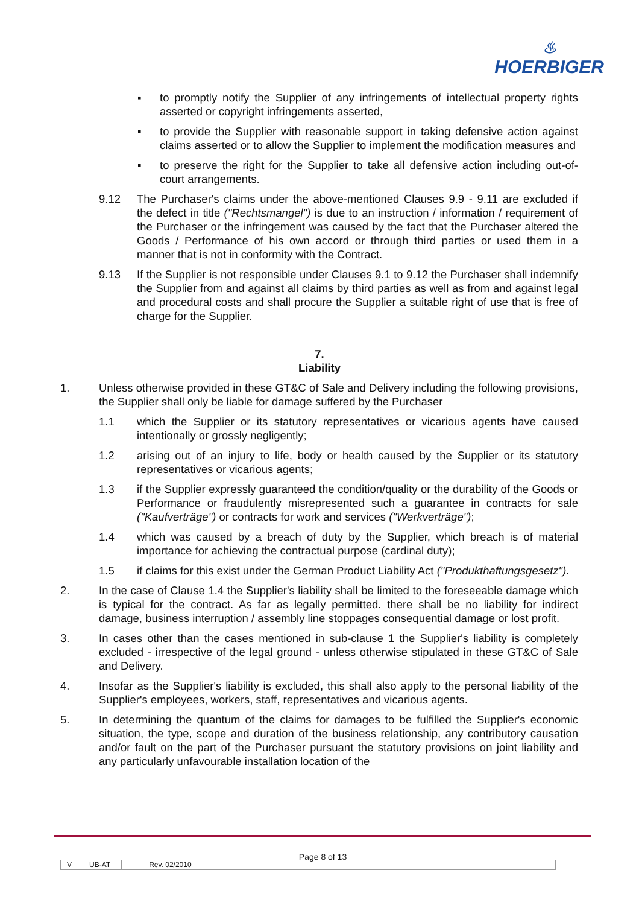♨
HOERBIGER
▪ to promptly notify the Supplier of any infringements of intellectual property rights asserted or copyright infringements asserted,
▪ to provide the Supplier with reasonable support in taking defensive action against claims asserted or to allow the Supplier to implement the modification measures and
▪ to preserve the right for the Supplier to take all defensive action including out-of-court arrangements.
9.12 The Purchaser's claims under the above-mentioned Clauses 9.9 - 9.11 are excluded if the defect in title ("Rechtsmangel") is due to an instruction / information / requirement of the Purchaser or the infringement was caused by the fact that the Purchaser altered the Goods / Performance of his own accord or through third parties or used them in a manner that is not in conformity with the Contract.
9.13 If the Supplier is not responsible under Clauses 9.1 to 9.12 the Purchaser shall indemnify the Supplier from and against all claims by third parties as well as from and against legal and procedural costs and shall procure the Supplier a suitable right of use that is free of charge for the Supplier.
7.
Liability
1. Unless otherwise provided in these GT&C of Sale and Delivery including the following provisions, the Supplier shall only be liable for damage suffered by the Purchaser
1.1 which the Supplier or its statutory representatives or vicarious agents have caused intentionally or grossly negligently;
1.2 arising out of an injury to life, body or health caused by the Supplier or its statutory representatives or vicarious agents;
1.3 if the Supplier expressly guaranteed the condition/quality or the durability of the Goods or Performance or fraudulently misrepresented such a guarantee in contracts for sale ("Kaufverträge") or contracts for work and services ("Werkverträge");
1.4 which was caused by a breach of duty by the Supplier, which breach is of material importance for achieving the contractual purpose (cardinal duty);
1.5 if claims for this exist under the German Product Liability Act ("Produkthaftungsgesetz").
2. In the case of Clause 1.4 the Supplier's liability shall be limited to the foreseeable damage which is typical for the contract. As far as legally permitted. there shall be no liability for indirect damage, business interruption / assembly line stoppages consequential damage or lost profit.
3. In cases other than the cases mentioned in sub-clause 1 the Supplier's liability is completely excluded - irrespective of the legal ground - unless otherwise stipulated in these GT&C of Sale and Delivery.
4. Insofar as the Supplier's liability is excluded, this shall also apply to the personal liability of the Supplier's employees, workers, staff, representatives and vicarious agents.
5. In determining the quantum of the claims for damages to be fulfilled the Supplier's economic situation, the type, scope and duration of the business relationship, any contributory causation and/or fault on the part of the Purchaser pursuant the statutory provisions on joint liability and any particularly unfavourable installation location of the
Page 8 of 13
V UB-AT Rev. 02/2010